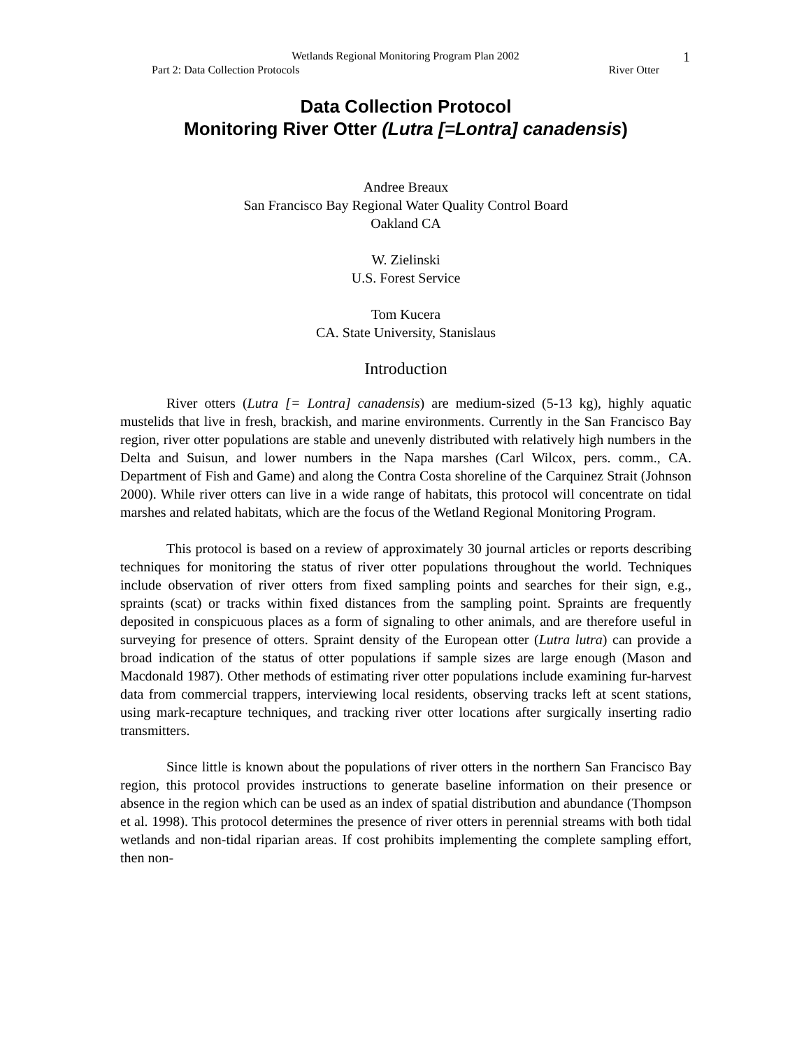Wetlands Regional Monitoring Program Plan 2002
Part 2: Data Collection Protocols River Otter
1
Data Collection Protocol
Monitoring River Otter (Lutra [=Lontra] canadensis)
Andree Breaux
San Francisco Bay Regional Water Quality Control Board
Oakland CA
W. Zielinski
U.S. Forest Service
Tom Kucera
CA. State University, Stanislaus
Introduction
River otters (Lutra [= Lontra] canadensis) are medium-sized (5-13 kg), highly aquatic mustelids that live in fresh, brackish, and marine environments. Currently in the San Francisco Bay region, river otter populations are stable and unevenly distributed with relatively high numbers in the Delta and Suisun, and lower numbers in the Napa marshes (Carl Wilcox, pers. comm., CA. Department of Fish and Game) and along the Contra Costa shoreline of the Carquinez Strait (Johnson 2000). While river otters can live in a wide range of habitats, this protocol will concentrate on tidal marshes and related habitats, which are the focus of the Wetland Regional Monitoring Program.
This protocol is based on a review of approximately 30 journal articles or reports describing techniques for monitoring the status of river otter populations throughout the world. Techniques include observation of river otters from fixed sampling points and searches for their sign, e.g., spraints (scat) or tracks within fixed distances from the sampling point. Spraints are frequently deposited in conspicuous places as a form of signaling to other animals, and are therefore useful in surveying for presence of otters. Spraint density of the European otter (Lutra lutra) can provide a broad indication of the status of otter populations if sample sizes are large enough (Mason and Macdonald 1987). Other methods of estimating river otter populations include examining fur-harvest data from commercial trappers, interviewing local residents, observing tracks left at scent stations, using mark-recapture techniques, and tracking river otter locations after surgically inserting radio transmitters.
Since little is known about the populations of river otters in the northern San Francisco Bay region, this protocol provides instructions to generate baseline information on their presence or absence in the region which can be used as an index of spatial distribution and abundance (Thompson et al. 1998). This protocol determines the presence of river otters in perennial streams with both tidal wetlands and non-tidal riparian areas. If cost prohibits implementing the complete sampling effort, then non-